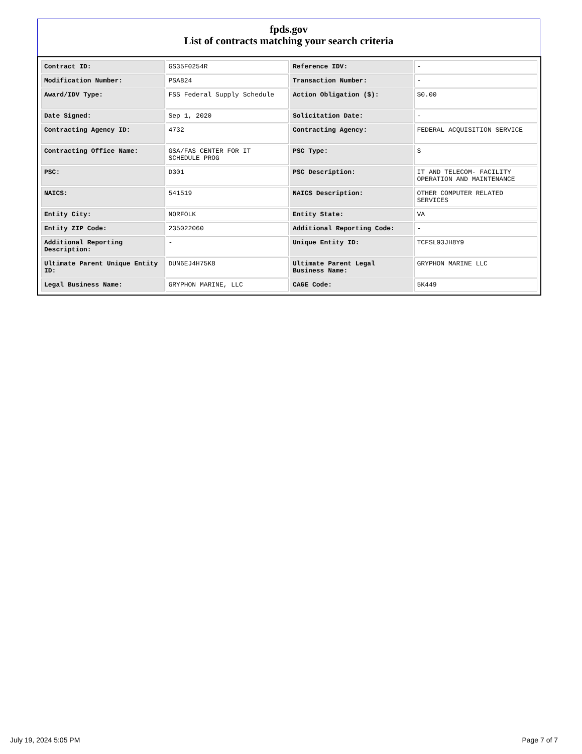fpds.gov
List of contracts matching your search criteria
| Contract ID: | GS35F0254R | Reference IDV: | - |
| Modification Number: | PSA824 | Transaction Number: | - |
| Award/IDV Type: | FSS Federal Supply Schedule | Action Obligation ($): | $0.00 |
| Date Signed: | Sep 1, 2020 | Solicitation Date: | - |
| Contracting Agency ID: | 4732 | Contracting Agency: | FEDERAL ACQUISITION SERVICE |
| Contracting Office Name: | GSA/FAS CENTER FOR IT SCHEDULE PROG | PSC Type: | S |
| PSC: | D301 | PSC Description: | IT AND TELECOM- FACILITY OPERATION AND MAINTENANCE |
| NAICS: | 541519 | NAICS Description: | OTHER COMPUTER RELATED SERVICES |
| Entity City: | NORFOLK | Entity State: | VA |
| Entity ZIP Code: | 235022060 | Additional Reporting Code: | - |
| Additional Reporting Description: | - | Unique Entity ID: | TCFSL93JH8Y9 |
| Ultimate Parent Unique Entity ID: | DUN6EJ4H75K8 | Ultimate Parent Legal Business Name: | GRYPHON MARINE LLC |
| Legal Business Name: | GRYPHON MARINE, LLC | CAGE Code: | 5K449 |
July 19, 2024 5:05 PM Page 7 of 7